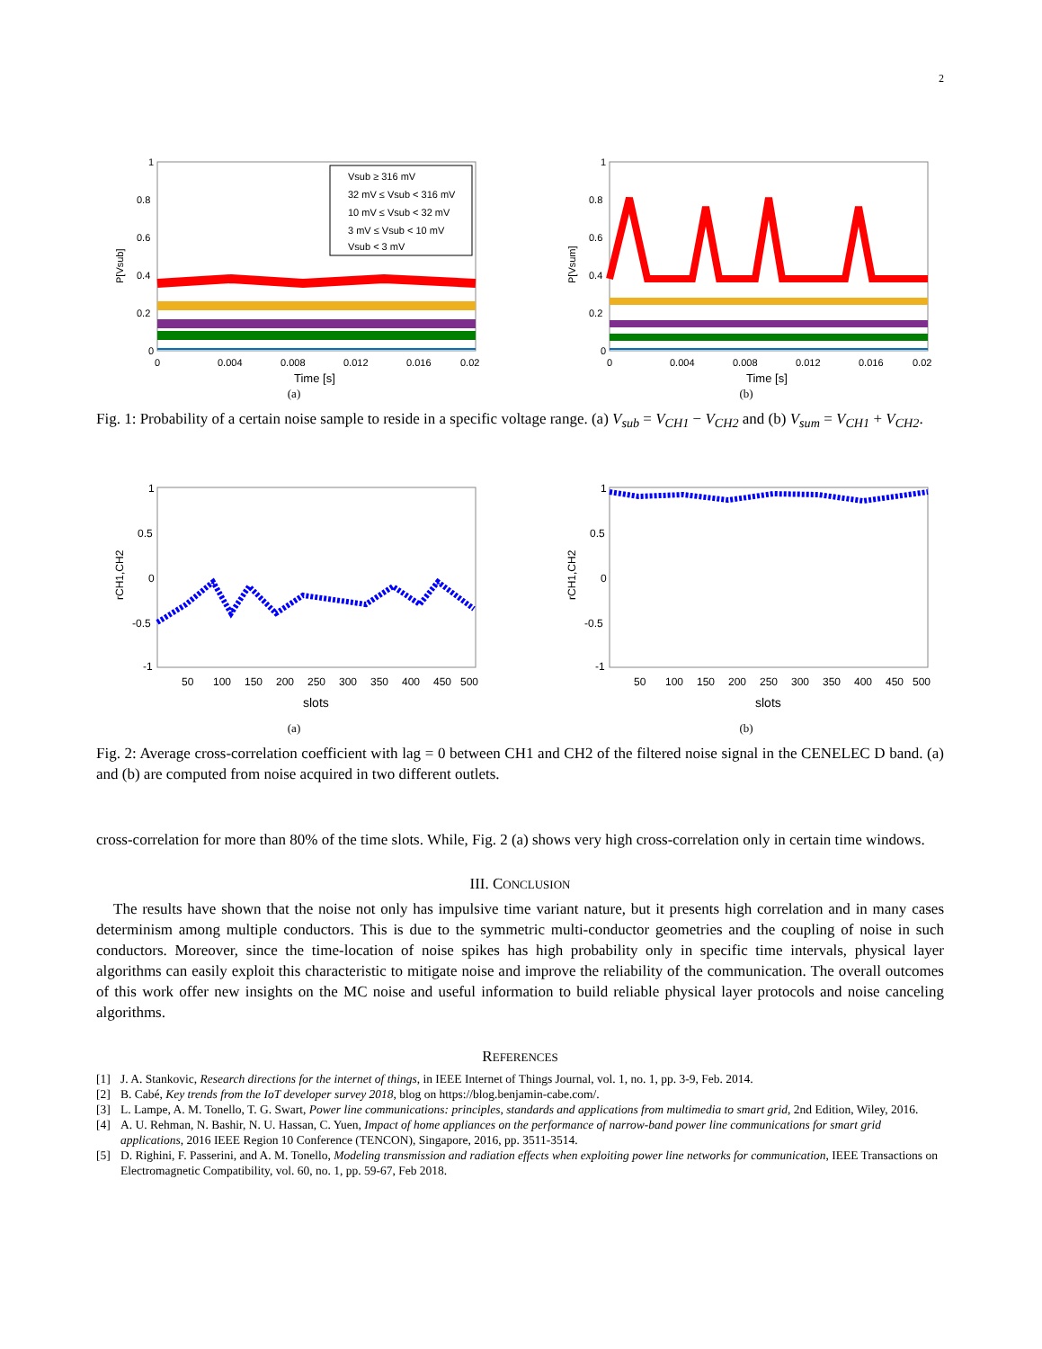2
Vsub ≥ 316 mV
32 mV ≤ Vsub < 316 mV
10 mV ≤ Vsub < 32 mV
3 mV ≤ Vsub < 10 mV
Vsub < 3 mV
1
0.8
0.6
0.4
0.2
0
0
0.004
0.008
0.012
0.016
0.02
Time [s]
P[Vsub]
(a)
1
0.8
0.6
0.4
0.2
0
0
0.004
0.008
0.012
0.016
0.02
Time [s]
P[Vsum]
(b)
Fig. 1: Probability of a certain noise sample to reside in a specific voltage range. (a) V<sub>sub</sub> = V<sub>CH1</sub> − V<sub>CH2</sub> and (b) V<sub>sum</sub> = V<sub>CH1</sub> + V<sub>CH2</sub>.
1
0.5
0
-0.5
-1
50
100
150
200
250
300
350
400
450
500
slots
rCH1,CH2
(a)
1
0.5
0
-0.5
-1
50
100
150
200
250
300
350
400
450
500
slots
rCH1,CH2
(b)
Fig. 2: Average cross-correlation coefficient with lag = 0 between CH1 and CH2 of the filtered noise signal in the CENELEC D band. (a) and (b) are computed from noise acquired in two different outlets.
cross-correlation for more than 80% of the time slots. While, Fig. 2 (a) shows very high cross-correlation only in certain time windows.
III. CONCLUSION
The results have shown that the noise not only has impulsive time variant nature, but it presents high correlation and in many cases determinism among multiple conductors. This is due to the symmetric multi-conductor geometries and the coupling of noise in such conductors. Moreover, since the time-location of noise spikes has high probability only in specific time intervals, physical layer algorithms can easily exploit this characteristic to mitigate noise and improve the reliability of the communication. The overall outcomes of this work offer new insights on the MC noise and useful information to build reliable physical layer protocols and noise canceling algorithms.
REFERENCES
[1] J. A. Stankovic, Research directions for the internet of things, in IEEE Internet of Things Journal, vol. 1, no. 1, pp. 3-9, Feb. 2014.
[2] B. Cabé, Key trends from the IoT developer survey 2018, blog on https://blog.benjamin-cabe.com/.
[3] L. Lampe, A. M. Tonello, T. G. Swart, Power line communications: principles, standards and applications from multimedia to smart grid, 2nd Edition, Wiley, 2016.
[4] A. U. Rehman, N. Bashir, N. U. Hassan, C. Yuen, Impact of home appliances on the performance of narrow-band power line communications for smart grid applications, 2016 IEEE Region 10 Conference (TENCON), Singapore, 2016, pp. 3511-3514.
[5] D. Righini, F. Passerini, and A. M. Tonello, Modeling transmission and radiation effects when exploiting power line networks for communication, IEEE Transactions on Electromagnetic Compatibility, vol. 60, no. 1, pp. 59-67, Feb 2018.